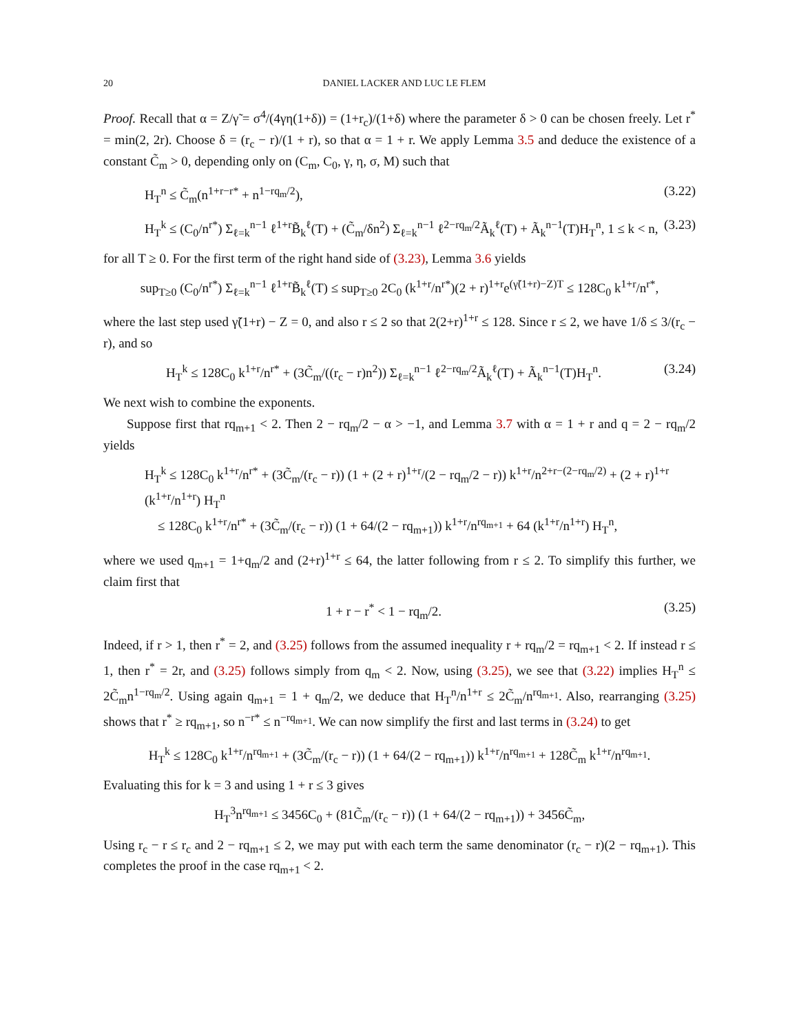20 DANIEL LACKER AND LUC LE FLEM
Proof. Recall that α = Z/γ̃ = σ<sup>4</sup>/(4γη(1+δ)) = (1+r<sub>c</sub>)/(1+δ) where the parameter δ > 0 can be chosen freely. Let r<sup>*</sup> = min(2, 2r). Choose δ = (r<sub>c</sub> − r)/(1 + r), so that α = 1 + r. We apply Lemma 3.5 and deduce the existence of a constant C̃<sub>m</sub> > 0, depending only on (C<sub>m</sub>, C<sub>0</sub>, γ, η, σ, M) such that
H<sub>T</sub><sup>n</sup> ≤ C̃<sub>m</sub>(n<sup>1+r−r*</sup> + n<sup>1−rq<sub>m</sub>/2</sup>), (3.22)
H<sub>T</sub><sup>k</sup> ≤ (C<sub>0</sub>/n<sup>r*</sup>) Σ<sub>ℓ=k</sub><sup>n−1</sup> ℓ<sup>1+r</sup>B̃<sub>k</sub><sup>ℓ</sup>(T) + (C̃<sub>m</sub>/δn<sup>2</sup>) Σ<sub>ℓ=k</sub><sup>n−1</sup> ℓ<sup>2−rq<sub>m</sub>/2</sup>Ã<sub>k</sub><sup>ℓ</sup>(T) + Ã<sub>k</sub><sup>n−1</sup>(T)H<sub>T</sub><sup>n</sup>, 1 ≤ k < n, (3.23)
for all T ≥ 0. For the first term of the right hand side of (3.23), Lemma 3.6 yields
sup<sub>T≥0</sub> (C<sub>0</sub>/n<sup>r*</sup>) Σ<sub>ℓ=k</sub><sup>n−1</sup> ℓ<sup>1+r</sup>B̃<sub>k</sub><sup>ℓ</sup>(T) ≤ sup<sub>T≥0</sub> 2C<sub>0</sub> (k<sup>1+r</sup>/n<sup>r*</sup>)(2 + r)<sup>1+r</sup>e<sup>(γ̃(1+r)−Z)T</sup> ≤ 128C<sub>0</sub> k<sup>1+r</sup>/n<sup>r*</sup>,
where the last step used γ̃(1+r) − Z = 0, and also r ≤ 2 so that 2(2+r)<sup>1+r</sup> ≤ 128. Since r ≤ 2, we have 1/δ ≤ 3/(r<sub>c</sub> − r), and so
H<sub>T</sub><sup>k</sup> ≤ 128C<sub>0</sub> k<sup>1+r</sup>/n<sup>r*</sup> + (3C̃<sub>m</sub>/((r<sub>c</sub> − r)n<sup>2</sup>)) Σ<sub>ℓ=k</sub><sup>n−1</sup> ℓ<sup>2−rq<sub>m</sub>/2</sup>Ã<sub>k</sub><sup>ℓ</sup>(T) + Ã<sub>k</sub><sup>n−1</sup>(T)H<sub>T</sub><sup>n</sup>. (3.24)
We next wish to combine the exponents.
Suppose first that rq<sub>m+1</sub> < 2. Then 2 − rq<sub>m</sub>/2 − α > −1, and Lemma 3.7 with α = 1 + r and q = 2 − rq<sub>m</sub>/2 yields
H<sub>T</sub><sup>k</sup> ≤ 128C<sub>0</sub> k<sup>1+r</sup>/n<sup>r*</sup> + (3C̃<sub>m</sub>/(r<sub>c</sub> − r)) (1 + (2 + r)<sup>1+r</sup>/(2 − rq<sub>m</sub>/2 − r)) k<sup>1+r</sup>/n<sup>2+r−(2−rq<sub>m</sub>/2)</sup> + (2 + r)<sup>1+r</sup> (k<sup>1+r</sup>/n<sup>1+r</sup>) H<sub>T</sub><sup>n</sup>
≤ 128C<sub>0</sub> k<sup>1+r</sup>/n<sup>r*</sup> + (3C̃<sub>m</sub>/(r<sub>c</sub> − r)) (1 + 64/(2 − rq<sub>m+1</sub>)) k<sup>1+r</sup>/n<sup>rq<sub>m+1</sub></sup> + 64 (k<sup>1+r</sup>/n<sup>1+r</sup>) H<sub>T</sub><sup>n</sup>,
where we used q<sub>m+1</sub> = 1+q<sub>m</sub>/2 and (2+r)<sup>1+r</sup> ≤ 64, the latter following from r ≤ 2. To simplify this further, we claim first that
1 + r − r<sup>*</sup> < 1 − rq<sub>m</sub>/2. (3.25)
Indeed, if r > 1, then r<sup>*</sup> = 2, and (3.25) follows from the assumed inequality r + rq<sub>m</sub>/2 = rq<sub>m+1</sub> < 2. If instead r ≤ 1, then r<sup>*</sup> = 2r, and (3.25) follows simply from q<sub>m</sub> < 2. Now, using (3.25), we see that (3.22) implies H<sub>T</sub><sup>n</sup> ≤ 2C̃<sub>m</sub>n<sup>1−rq<sub>m</sub>/2</sup>. Using again q<sub>m+1</sub> = 1 + q<sub>m</sub>/2, we deduce that H<sub>T</sub><sup>n</sup>/n<sup>1+r</sup> ≤ 2C̃<sub>m</sub>/n<sup>rq<sub>m+1</sub></sup>. Also, rearranging (3.25) shows that r<sup>*</sup> ≥ rq<sub>m+1</sub>, so n<sup>−r*</sup> ≤ n<sup>−rq<sub>m+1</sub></sup>. We can now simplify the first and last terms in (3.24) to get
H<sub>T</sub><sup>k</sup> ≤ 128C<sub>0</sub> k<sup>1+r</sup>/n<sup>rq<sub>m+1</sub></sup> + (3C̃<sub>m</sub>/(r<sub>c</sub> − r)) (1 + 64/(2 − rq<sub>m+1</sub>)) k<sup>1+r</sup>/n<sup>rq<sub>m+1</sub></sup> + 128C̃<sub>m</sub> k<sup>1+r</sup>/n<sup>rq<sub>m+1</sub></sup>.
Evaluating this for k = 3 and using 1 + r ≤ 3 gives
H<sub>T</sub><sup>3</sup>n<sup>rq<sub>m+1</sub></sup> ≤ 3456C<sub>0</sub> + (81C̃<sub>m</sub>/(r<sub>c</sub> − r)) (1 + 64/(2 − rq<sub>m+1</sub>)) + 3456C̃<sub>m</sub>,
Using r<sub>c</sub> − r ≤ r<sub>c</sub> and 2 − rq<sub>m+1</sub> ≤ 2, we may put with each term the same denominator (r<sub>c</sub> − r)(2 − rq<sub>m+1</sub>). This completes the proof in the case rq<sub>m+1</sub> < 2.